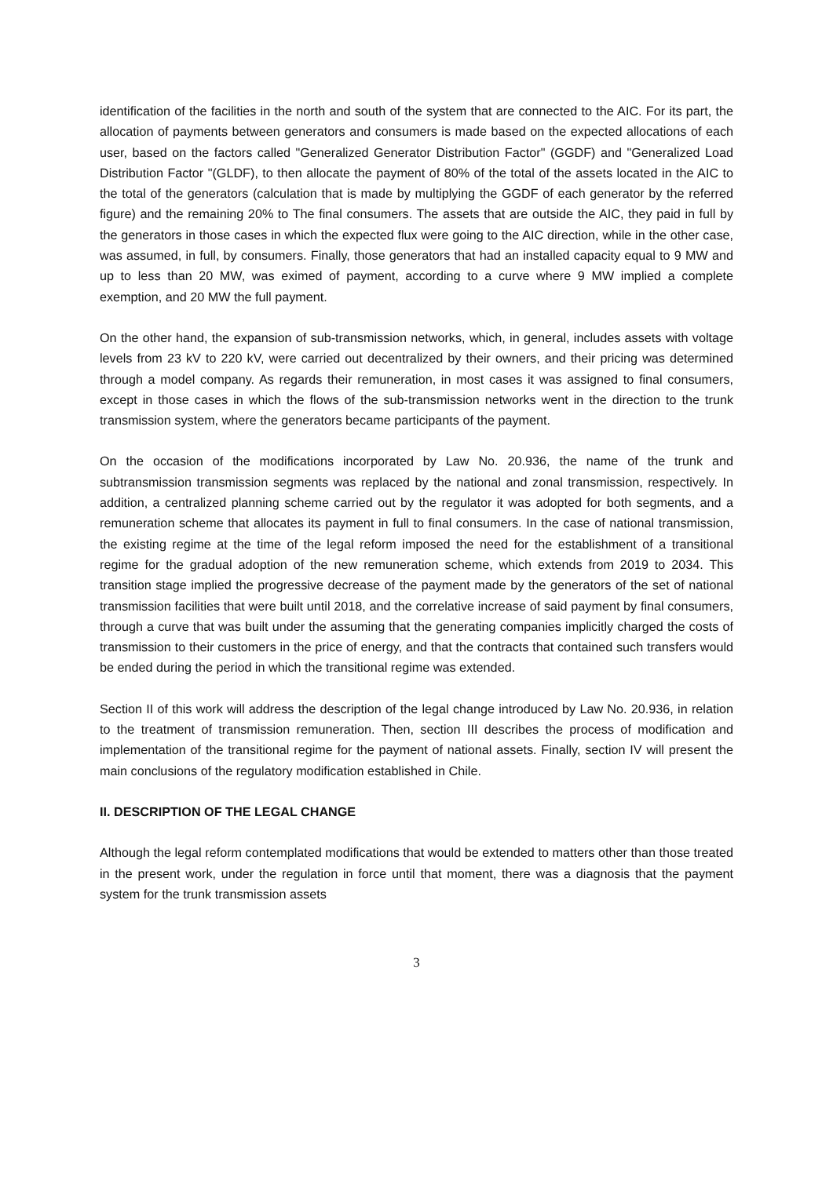identification of the facilities in the north and south of the system that are connected to the AIC. For its part, the allocation of payments between generators and consumers is made based on the expected allocations of each user, based on the factors called "Generalized Generator Distribution Factor" (GGDF) and "Generalized Load Distribution Factor "(GLDF), to then allocate the payment of 80% of the total of the assets located in the AIC to the total of the generators (calculation that is made by multiplying the GGDF of each generator by the referred figure) and the remaining 20% to The final consumers. The assets that are outside the AIC, they paid in full by the generators in those cases in which the expected flux were going to the AIC direction, while in the other case, was assumed, in full, by consumers. Finally, those generators that had an installed capacity equal to 9 MW and up to less than 20 MW, was eximed of payment, according to a curve where 9 MW implied a complete exemption, and 20 MW the full payment.
On the other hand, the expansion of sub-transmission networks, which, in general, includes assets with voltage levels from 23 kV to 220 kV, were carried out decentralized by their owners, and their pricing was determined through a model company. As regards their remuneration, in most cases it was assigned to final consumers, except in those cases in which the flows of the sub-transmission networks went in the direction to the trunk transmission system, where the generators became participants of the payment.
On the occasion of the modifications incorporated by Law No. 20.936, the name of the trunk and subtransmission transmission segments was replaced by the national and zonal transmission, respectively. In addition, a centralized planning scheme carried out by the regulator it was adopted for both segments, and a remuneration scheme that allocates its payment in full to final consumers. In the case of national transmission, the existing regime at the time of the legal reform imposed the need for the establishment of a transitional regime for the gradual adoption of the new remuneration scheme, which extends from 2019 to 2034. This transition stage implied the progressive decrease of the payment made by the generators of the set of national transmission facilities that were built until 2018, and the correlative increase of said payment by final consumers, through a curve that was built under the assuming that the generating companies implicitly charged the costs of transmission to their customers in the price of energy, and that the contracts that contained such transfers would be ended during the period in which the transitional regime was extended.
Section II of this work will address the description of the legal change introduced by Law No. 20.936, in relation to the treatment of transmission remuneration. Then, section III describes the process of modification and implementation of the transitional regime for the payment of national assets. Finally, section IV will present the main conclusions of the regulatory modification established in Chile.
II. DESCRIPTION OF THE LEGAL CHANGE
Although the legal reform contemplated modifications that would be extended to matters other than those treated in the present work, under the regulation in force until that moment, there was a diagnosis that the payment system for the trunk transmission assets
3